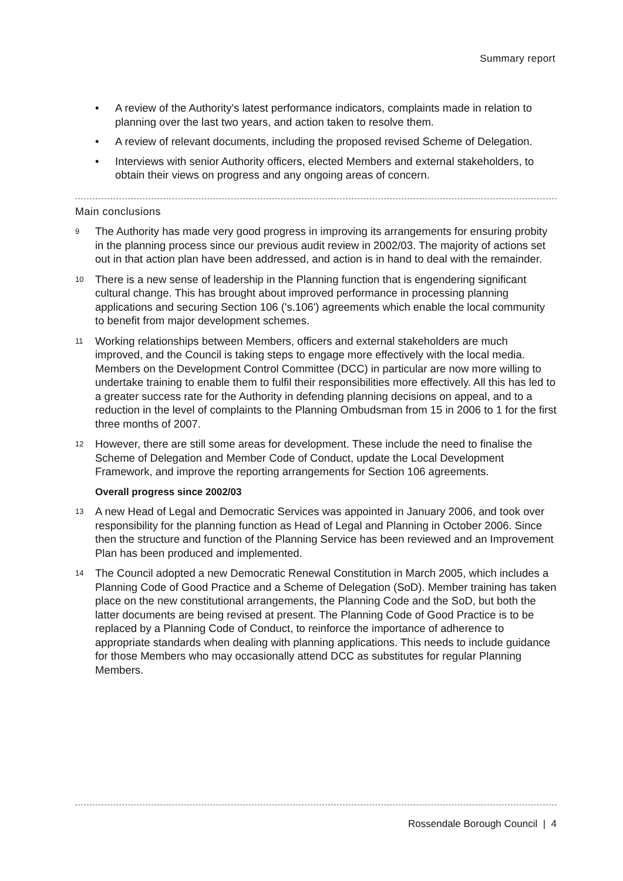Summary report
• A review of the Authority's latest performance indicators, complaints made in relation to planning over the last two years, and action taken to resolve them.
• A review of relevant documents, including the proposed revised Scheme of Delegation.
• Interviews with senior Authority officers, elected Members and external stakeholders, to obtain their views on progress and any ongoing areas of concern.
Main conclusions
9
The Authority has made very good progress in improving its arrangements for ensuring probity in the planning process since our previous audit review in 2002/03. The majority of actions set out in that action plan have been addressed, and action is in hand to deal with the remainder.
10
There is a new sense of leadership in the Planning function that is engendering significant cultural change. This has brought about improved performance in processing planning applications and securing Section 106 ('s.106') agreements which enable the local community to benefit from major development schemes.
11
Working relationships between Members, officers and external stakeholders are much improved, and the Council is taking steps to engage more effectively with the local media. Members on the Development Control Committee (DCC) in particular are now more willing to undertake training to enable them to fulfil their responsibilities more effectively. All this has led to a greater success rate for the Authority in defending planning decisions on appeal, and to a reduction in the level of complaints to the Planning Ombudsman from 15 in 2006 to 1 for the first three months of 2007.
12
However, there are still some areas for development. These include the need to finalise the Scheme of Delegation and Member Code of Conduct, update the Local Development Framework, and improve the reporting arrangements for Section 106 agreements.
Overall progress since 2002/03
13
A new Head of Legal and Democratic Services was appointed in January 2006, and took over responsibility for the planning function as Head of Legal and Planning in October 2006. Since then the structure and function of the Planning Service has been reviewed and an Improvement Plan has been produced and implemented.
14
The Council adopted a new Democratic Renewal Constitution in March 2005, which includes a Planning Code of Good Practice and a Scheme of Delegation (SoD). Member training has taken place on the new constitutional arrangements, the Planning Code and the SoD, but both the latter documents are being revised at present. The Planning Code of Good Practice is to be replaced by a Planning Code of Conduct, to reinforce the importance of adherence to appropriate standards when dealing with planning applications. This needs to include guidance for those Members who may occasionally attend DCC as substitutes for regular Planning Members.
Rossendale Borough Council | 4